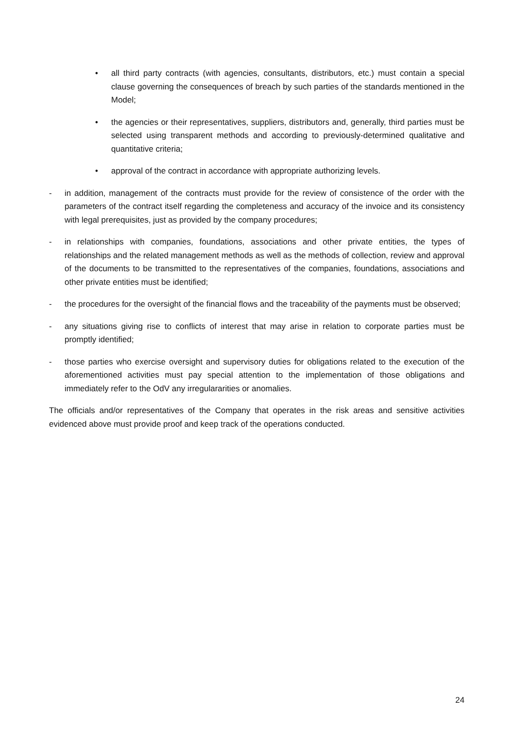• all third party contracts (with agencies, consultants, distributors, etc.) must contain a special clause governing the consequences of breach by such parties of the standards mentioned in the Model;
• the agencies or their representatives, suppliers, distributors and, generally, third parties must be selected using transparent methods and according to previously-determined qualitative and quantitative criteria;
• approval of the contract in accordance with appropriate authorizing levels.
- in addition, management of the contracts must provide for the review of consistence of the order with the parameters of the contract itself regarding the completeness and accuracy of the invoice and its consistency with legal prerequisites, just as provided by the company procedures;
- in relationships with companies, foundations, associations and other private entities, the types of relationships and the related management methods as well as the methods of collection, review and approval of the documents to be transmitted to the representatives of the companies, foundations, associations and other private entities must be identified;
- the procedures for the oversight of the financial flows and the traceability of the payments must be observed;
- any situations giving rise to conflicts of interest that may arise in relation to corporate parties must be promptly identified;
- those parties who exercise oversight and supervisory duties for obligations related to the execution of the aforementioned activities must pay special attention to the implementation of those obligations and immediately refer to the OdV any irregulararities or anomalies.
The officials and/or representatives of the Company that operates in the risk areas and sensitive activities evidenced above must provide proof and keep track of the operations conducted.
24